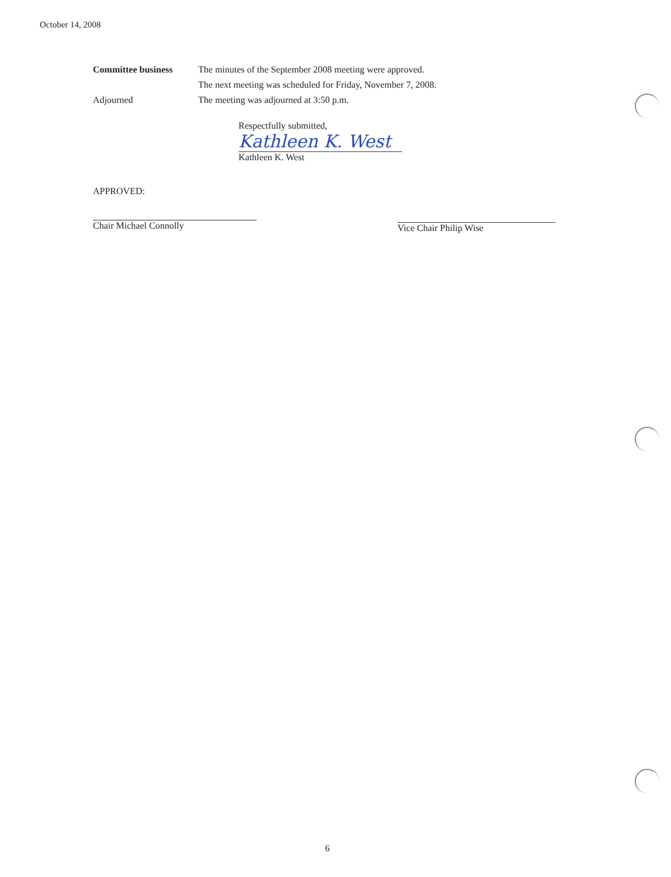October 14, 2008
Committee business The minutes of the September 2008 meeting were approved.
The next meeting was scheduled for Friday, November 7, 2008.
Adjourned The meeting was adjourned at 3:50 p.m.
Respectfully submitted,
Kathleen K. West
Kathleen K. West
APPROVED:
Chair Michael Connolly
Vice Chair Philip Wise
6